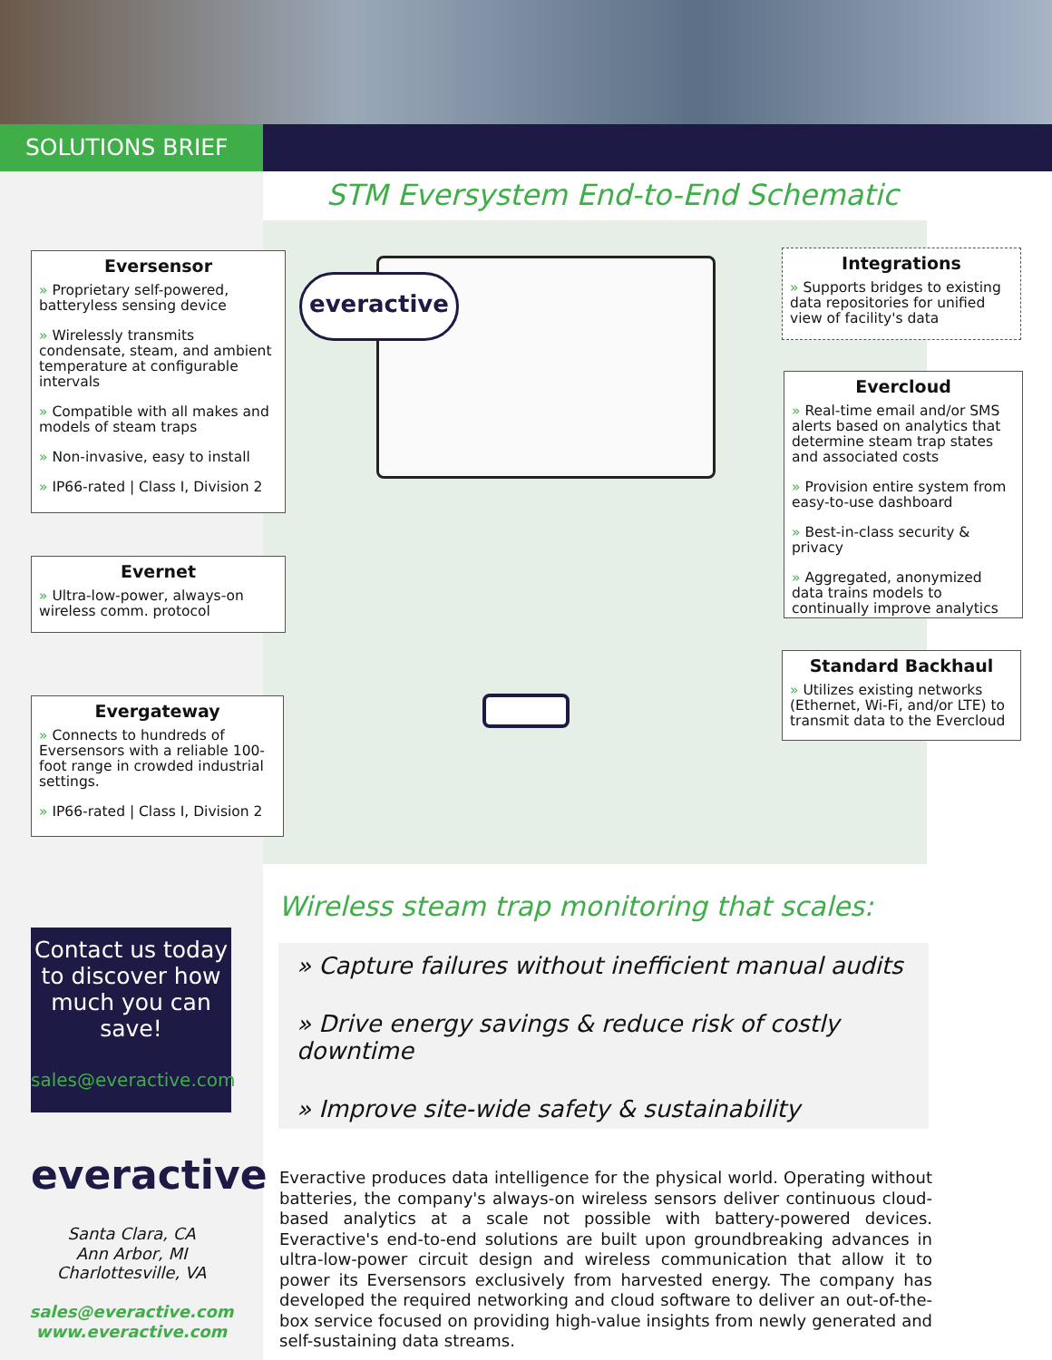SOLUTIONS BRIEF
STM Eversystem End-to-End Schematic
everactive
Eversensor
» Proprietary self-powered, batteryless sensing device
» Wirelessly transmits condensate, steam, and ambient temperature at configurable intervals
» Compatible with all makes and models of steam traps
» Non-invasive, easy to install
» IP66-rated | Class I, Division 2
Evernet
» Ultra-low-power, always-on wireless comm. protocol
Evergateway
» Connects to hundreds of Eversensors with a reliable 100-foot range in crowded industrial settings.
» IP66-rated | Class I, Division 2
Integrations
» Supports bridges to existing data repositories for unified view of facility's data
Evercloud
» Real-time email and/or SMS alerts based on analytics that determine steam trap states and associated costs
» Provision entire system from easy-to-use dashboard
» Best-in-class security & privacy
» Aggregated, anonymized data trains models to continually improve analytics
Standard Backhaul
» Utilizes existing networks (Ethernet, Wi-Fi, and/or LTE) to transmit data to the Evercloud
Wireless steam trap monitoring that scales:
» Capture failures without inefficient manual audits
» Drive energy savings & reduce risk of costly downtime
» Improve site-wide safety & sustainability
Contact us today to discover how much you can save!
sales@everactive.com
everactive
Santa Clara, CA
Ann Arbor, MI
Charlottesville, VA
sales@everactive.com
www.everactive.com
Everactive produces data intelligence for the physical world. Operating without batteries, the company's always-on wireless sensors deliver continuous cloud-based analytics at a scale not possible with battery-powered devices. Everactive's end-to-end solutions are built upon groundbreaking advances in ultra-low-power circuit design and wireless communication that allow it to power its Eversensors exclusively from harvested energy. The company has developed the required networking and cloud software to deliver an out-of-the-box service focused on providing high-value insights from newly generated and self-sustaining data streams.